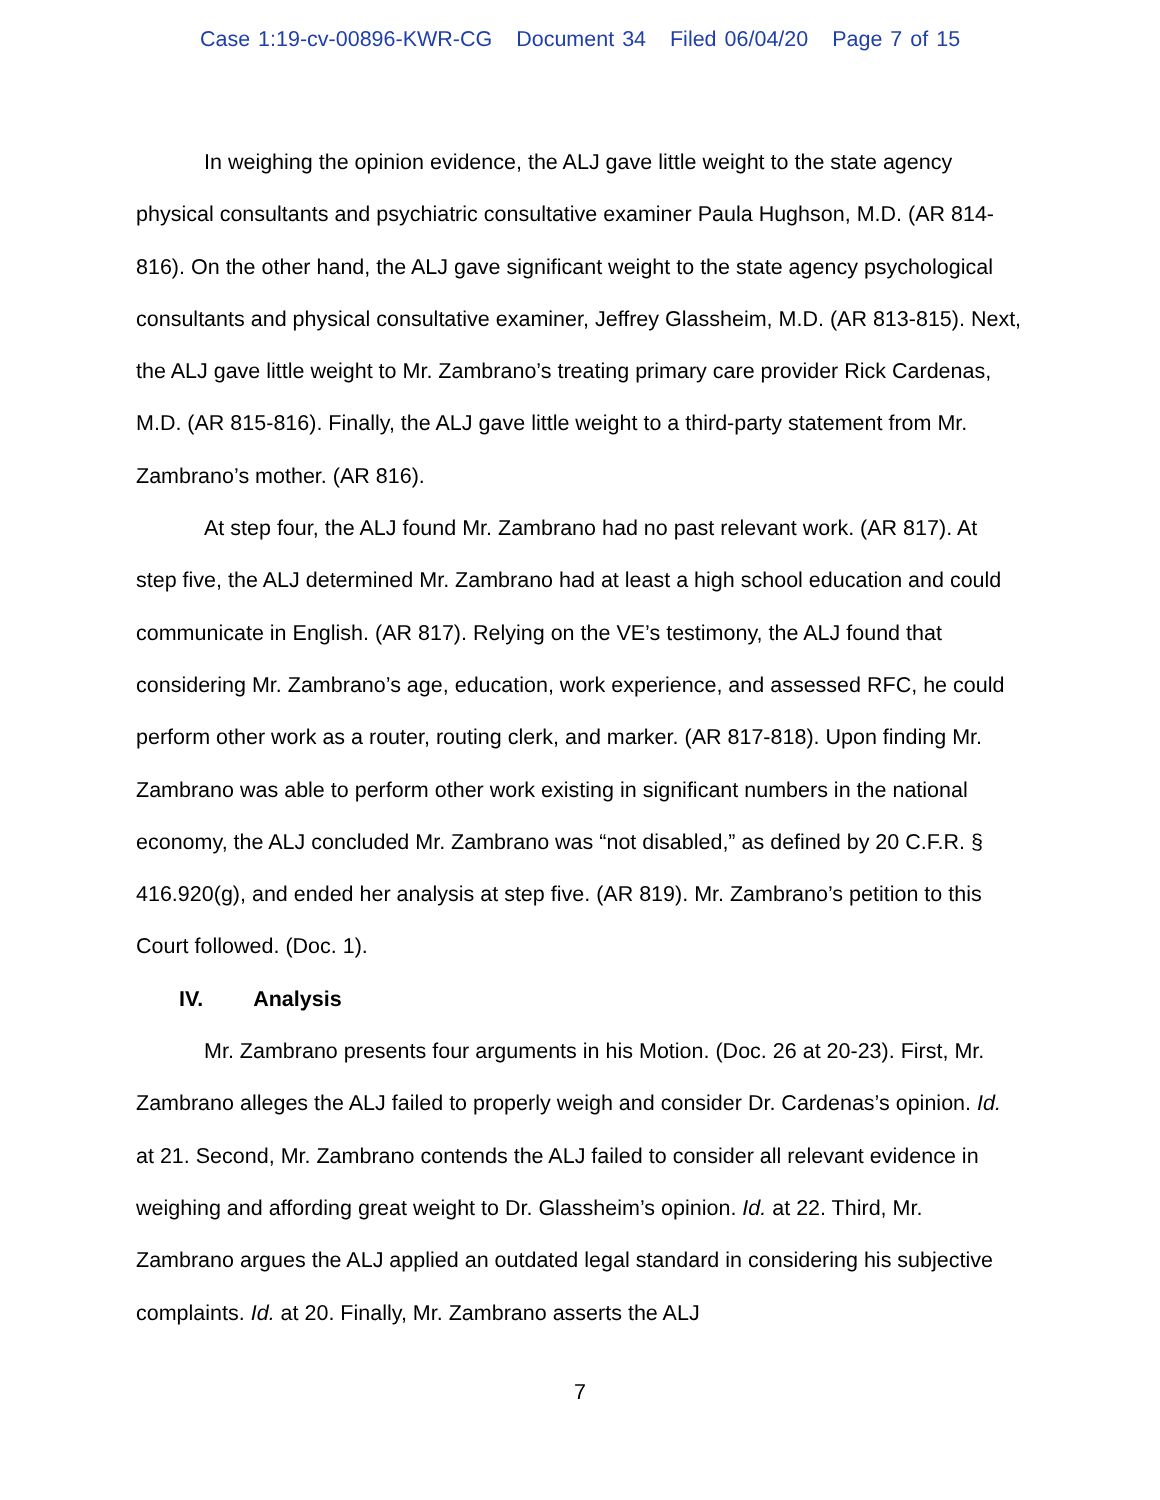Case 1:19-cv-00896-KWR-CG Document 34 Filed 06/04/20 Page 7 of 15
In weighing the opinion evidence, the ALJ gave little weight to the state agency physical consultants and psychiatric consultative examiner Paula Hughson, M.D. (AR 814-816). On the other hand, the ALJ gave significant weight to the state agency psychological consultants and physical consultative examiner, Jeffrey Glassheim, M.D. (AR 813-815). Next, the ALJ gave little weight to Mr. Zambrano’s treating primary care provider Rick Cardenas, M.D. (AR 815-816). Finally, the ALJ gave little weight to a third-party statement from Mr. Zambrano’s mother. (AR 816).
At step four, the ALJ found Mr. Zambrano had no past relevant work. (AR 817). At step five, the ALJ determined Mr. Zambrano had at least a high school education and could communicate in English. (AR 817). Relying on the VE’s testimony, the ALJ found that considering Mr. Zambrano’s age, education, work experience, and assessed RFC, he could perform other work as a router, routing clerk, and marker. (AR 817-818). Upon finding Mr. Zambrano was able to perform other work existing in significant numbers in the national economy, the ALJ concluded Mr. Zambrano was “not disabled,” as defined by 20 C.F.R. § 416.920(g), and ended her analysis at step five. (AR 819). Mr. Zambrano’s petition to this Court followed. (Doc. 1).
IV. Analysis
Mr. Zambrano presents four arguments in his Motion. (Doc. 26 at 20-23). First, Mr. Zambrano alleges the ALJ failed to properly weigh and consider Dr. Cardenas’s opinion. Id. at 21. Second, Mr. Zambrano contends the ALJ failed to consider all relevant evidence in weighing and affording great weight to Dr. Glassheim’s opinion. Id. at 22. Third, Mr. Zambrano argues the ALJ applied an outdated legal standard in considering his subjective complaints. Id. at 20. Finally, Mr. Zambrano asserts the ALJ
7